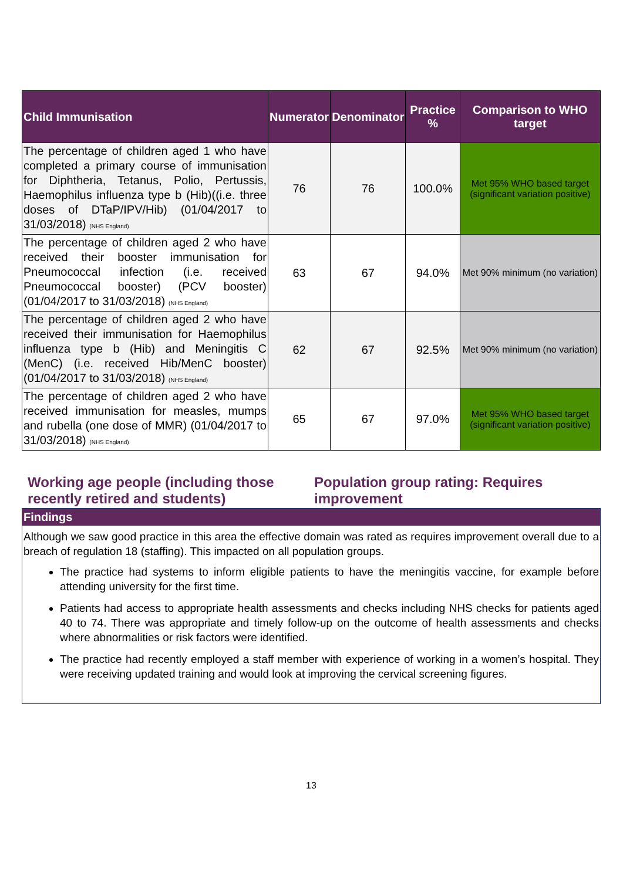| Child Immunisation | Numerator | Denominator | Practice % | Comparison to WHO target |
| --- | --- | --- | --- | --- |
| The percentage of children aged 1 who have completed a primary course of immunisation for Diphtheria, Tetanus, Polio, Pertussis, Haemophilus influenza type b (Hib)((i.e. three doses of DTaP/IPV/Hib) (01/04/2017 to 31/03/2018) (NHS England) | 76 | 76 | 100.0% | Met 95% WHO based target (significant variation positive) |
| The percentage of children aged 2 who have received their booster immunisation for Pneumococcal infection (i.e. received Pneumococcal booster) (PCV booster) (01/04/2017 to 31/03/2018) (NHS England) | 63 | 67 | 94.0% | Met 90% minimum (no variation) |
| The percentage of children aged 2 who have received their immunisation for Haemophilus influenza type b (Hib) and Meningitis C (MenC) (i.e. received Hib/MenC booster) (01/04/2017 to 31/03/2018) (NHS England) | 62 | 67 | 92.5% | Met 90% minimum (no variation) |
| The percentage of children aged 2 who have received immunisation for measles, mumps and rubella (one dose of MMR) (01/04/2017 to 31/03/2018) (NHS England) | 65 | 67 | 97.0% | Met 95% WHO based target (significant variation positive) |
Working age people (including those recently retired and students)
Population group rating: Requires improvement
Findings
Although we saw good practice in this area the effective domain was rated as requires improvement overall due to a breach of regulation 18 (staffing). This impacted on all population groups.
The practice had systems to inform eligible patients to have the meningitis vaccine, for example before attending university for the first time.
Patients had access to appropriate health assessments and checks including NHS checks for patients aged 40 to 74. There was appropriate and timely follow-up on the outcome of health assessments and checks where abnormalities or risk factors were identified.
The practice had recently employed a staff member with experience of working in a women’s hospital. They were receiving updated training and would look at improving the cervical screening figures.
13